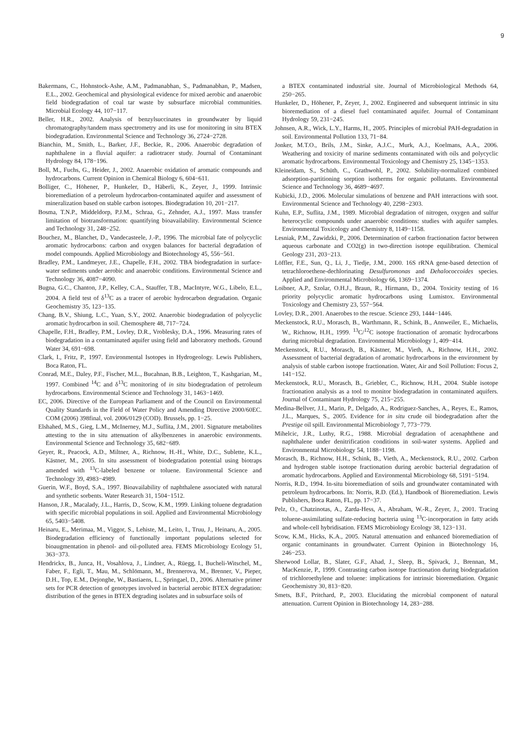9
Bakermans, C., Hohnstock-Ashe, A.M., Padmanabhan, S., Padmanabhan, P., Madsen, E.L., 2002. Geochemical and physiological evidence for mixed aerobic and anaerobic field biodegradation of coal tar waste by subsurface microbial communities. Microbial Ecology 44, 107−117.
Beller, H.R., 2002. Analysis of benzylsuccinates in groundwater by liquid chromatography/tandem mass spectrometry and its use for monitoring in situ BTEX biodegradation. Environmental Science and Technology 36, 2724−2728.
Bianchin, M., Smith, L., Barker, J.F., Beckie, R., 2006. Anaerobic degradation of naphthalene in a fluvial aquifer: a radiotracer study. Journal of Contaminant Hydrology 84, 178−196.
Boll, M., Fuchs, G., Heider, J., 2002. Anaerobic oxidation of aromatic compounds and hydrocarbons. Current Opinion in Chemical Biology 6, 604−611.
Bolliger, C., Höhener, P., Hunkeler, D., Häberli, K., Zeyer, J., 1999. Intrinsic bioremediation of a petroleum hydrocarbon-contaminated aquifer and assessment of mineralization based on stable carbon isotopes. Biodegradation 10, 201−217.
Bosma, T.N.P., Middeldorp, P.J.M., Schraa, G., Zehnder, A.J., 1997. Mass transfer limitation of biotransformation: quantifying bioavailability. Environmental Science and Technology 31, 248−252.
Bouchez, M., Blanchet, D., Vandecasteele, J.-P., 1996. The microbial fate of polycyclic aromatic hydrocarbons: carbon and oxygen balances for bacterial degradation of model compounds. Applied Microbiology and Biotechnology 45, 556−561.
Bradley, P.M., Landmeyer, J.E., Chapelle, F.H., 2002. TBA biodegradation in surface-water sediments under aerobic and anaerobic conditions. Environmental Science and Technology 36, 4087−4090.
Bugna, G.C., Chanton, J.P., Kelley, C.A., Stauffer, T.B., MacIntyre, W.G., Libelo, E.L., 2004. A field test of δ<sup>13</sup>C as a tracer of aerobic hydrocarbon degradation. Organic Geochemistry 35, 123−135.
Chang, B.V., Shiung, L.C., Yuan, S.Y., 2002. Anaerobic biodegradation of polycyclic aromatic hydrocarbon in soil. Chemosphere 48, 717−724.
Chapelle, F.H., Bradley, P.M., Lovley, D.R., Vroblesky, D.A., 1996. Measuring rates of biodegradation in a contaminated aquifer using field and laboratory methods. Ground Water 34, 691−698.
Clark, I., Fritz, P., 1997. Environmental Isotopes in Hydrogeology. Lewis Publishers, Boca Raton, FL.
Conrad, M.E., Daley, P.F., Fischer, M.L., Bucahnan, B.B., Leighton, T., Kashgarian, M., 1997. Combined <sup>14</sup>C and δ<sup>13</sup>C monitoring of in situ biodegradation of petroleum hydrocarbons. Environmental Science and Technology 31, 1463−1469.
EC, 2006. Directive of the European Parliament and of the Council on Environmental Quality Standards in the Field of Water Policy and Amending Directive 2000/60EC. COM (2006) 398final, vol. 2006/0129 (COD). Brussels, pp. 1−25.
Elshahed, M.S., Gieg, L.M., McInerney, M.J., Suflita, J.M., 2001. Signature metabolites attesting to the in situ attenuation of alkylbenzenes in anaerobic environments. Environmental Science and Technology 35, 682−689.
Geyer, R., Peacock, A.D., Miltner, A., Richnow, H.-H., White, D.C., Sublette, K.L., Kästner, M., 2005. In situ assessment of biodegradation potential using biotraps amended with <sup>13</sup>C-labeled benzene or toluene. Environmental Science and Technology 39, 4983−4989.
Guerin, W.F., Boyd, S.A., 1997. Bioavailability of naphthalene associated with natural and synthetic sorbents. Water Research 31, 1504−1512.
Hanson, J.R., Macalady, J.L., Harris, D., Scow, K.M., 1999. Linking toluene degradation with specific microbial populations in soil. Applied and Environmental Microbiology 65, 5403−5408.
Heinaru, E., Merimaa, M., Viggor, S., Lehiste, M., Leito, I., Truu, J., Heinaru, A., 2005. Biodegradation efficiency of functionally important populations selected for bioaugmentation in phenol- and oil-polluted area. FEMS Microbiology Ecology 51, 363−373.
Hendrickx, B., Junca, H., Vosahlova, J., Lindner, A., Rüegg, I., Bucheli-Witschel, M., Faber, F., Egli, T., Mau, M., Schlömann, M., Brennerova, M., Brenner, V., Pieper, D.H., Top, E.M., Dejonghe, W., Bastiaens, L., Springael, D., 2006. Alternative primer sets for PCR detection of genotypes involved in bacterial aerobic BTEX degradation: distribution of the genes in BTEX degrading isolates and in subsurface soils of
a BTEX contaminated industrial site. Journal of Microbiological Methods 64, 250−265.
Hunkeler, D., Höhener, P., Zeyer, J., 2002. Engineered and subsequent intrinsic in situ bioremediation of a diesel fuel contaminated aquifer. Journal of Contaminant Hydrology 59, 231−245.
Johnsen, A.R., Wick, L.Y., Harms, H., 2005. Principles of microbial PAH-degradation in soil. Environmental Pollution 133, 71−84.
Jonker, M.T.O., Brils, J.M., Sinke, A.J.C., Murk, A.J., Koelmans, A.A., 2006. Weathering and toxicity of marine sediments contaminated with oils and polycyclic aromatic hydrocarbons. Environmental Toxicology and Chemistry 25, 1345−1353.
Kleineidam, S., Schüth, C., Grathwohl, P., 2002. Solubility-normalized combined adsorption-partitioning sorption isotherms for organic pollutants. Environmental Science and Technology 36, 4689−4697.
Kubicki, J.D., 2006. Molecular simulations of benzene and PAH interactions with soot. Environmental Science and Technology 40, 2298−2303.
Kuhn, E.P., Suflita, J.M., 1989. Microbial degradation of nitrogen, oxygen and sulfur heterocyclic compounds under anaerobic conditions: studies with aquifer samples. Environmental Toxicology and Chemistry 8, 1149−1158.
Lesniak, P.M., Zawidzki, P., 2006. Determination of carbon fractionation factor between aqueous carbonate and CO2(g) in two-direction isotope equilibration. Chemical Geology 231, 203−213.
Löffler, F.E., Sun, Q., Li, J., Tiedje, J.M., 2000. 16S rRNA gene-based detection of tetrachloroethene-dechlorinating Desulfuromonas and Dehalococcoides species. Applied and Environmental Microbiology 66, 1369−1374.
Loibner, A.P., Szolar, O.H.J., Braun, R., Hirmann, D., 2004. Toxicity testing of 16 priority polycyclic aromatic hydrocarbons using Lumistox. Environmental Toxicology and Chemistry 23, 557−564.
Lovley, D.R., 2001. Anaerobes to the rescue. Science 293, 1444−1446.
Meckenstock, R.U., Morasch, B., Warthmann, R., Schink, B., Annweiler, E., Michaelis, W., Richnow, H.H., 1999. <sup>13</sup>C/<sup>12</sup>C isotope fractionation of aromatic hydrocarbons during microbial degradation. Environmental Microbiology 1, 409−414.
Meckenstock, R.U., Morasch, B., Kästner, M., Vieth, A., Richnow, H.H., 2002. Assessment of bacterial degradation of aromatic hydrocarbons in the environment by analysis of stable carbon isotope fractionation. Water, Air and Soil Pollution: Focus 2, 141−152.
Meckenstock, R.U., Morasch, B., Griebler, C., Richnow, H.H., 2004. Stable isotope fractionation analysis as a tool to monitor biodegradation in contaminated aquifers. Journal of Contaminant Hydrology 75, 215−255.
Medina-Bellver, J.I., Marin, P., Delgado, A., Rodriguez-Sanches, A., Reyes, E., Ramos, J.L., Marques, S., 2005. Evidence for in situ crude oil biodegradation after the Prestige oil spill. Environmental Microbiology 7, 773−779.
Mihelcic, J.R., Luthy, R.G., 1988. Microbial degradation of acenaphthene and naphthalene under denitrification conditions in soil-water systems. Applied and Environmental Microbiology 54, 1188−1198.
Morasch, B., Richnow, H.H., Schink, B., Vieth, A., Meckenstock, R.U., 2002. Carbon and hydrogen stable isotope fractionation during aerobic bacterial degradation of aromatic hydrocarbons. Applied and Environmental Microbiology 68, 5191−5194.
Norris, R.D., 1994. In-situ bioremediation of soils and groundwater contaminated with petroleum hydrocarbons. In: Norris, R.D. (Ed.), Handbook of Bioremediation. Lewis Publishers, Boca Raton, FL, pp. 17−37.
Pelz, O., Chatzinotas, A., Zarda-Hess, A., Abraham, W.-R., Zeyer, J., 2001. Tracing toluene-assimilating sulfate-reducing bacteria using <sup>13</sup>C-incorporation in fatty acids and whole-cell hybridisation. FEMS Microbiology Ecology 38, 123−131.
Scow, K.M., Hicks, K.A., 2005. Natural attenuation and enhanced bioremediation of organic contaminants in groundwater. Current Opinion in Biotechnology 16, 246−253.
Sherwood Lollar, B., Slater, G.F., Ahad, J., Sleep, B., Spivack, J., Brennan, M., MacKenzie, P., 1999. Contrasting carbon isotope fractionation during biodegradation of trichloroethylene and toluene: implications for intrinsic bioremediation. Organic Geochemistry 30, 813−820.
Smets, B.F., Pritchard, P., 2003. Elucidating the microbial component of natural attenuation. Current Opinion in Biotechnology 14, 283−288.